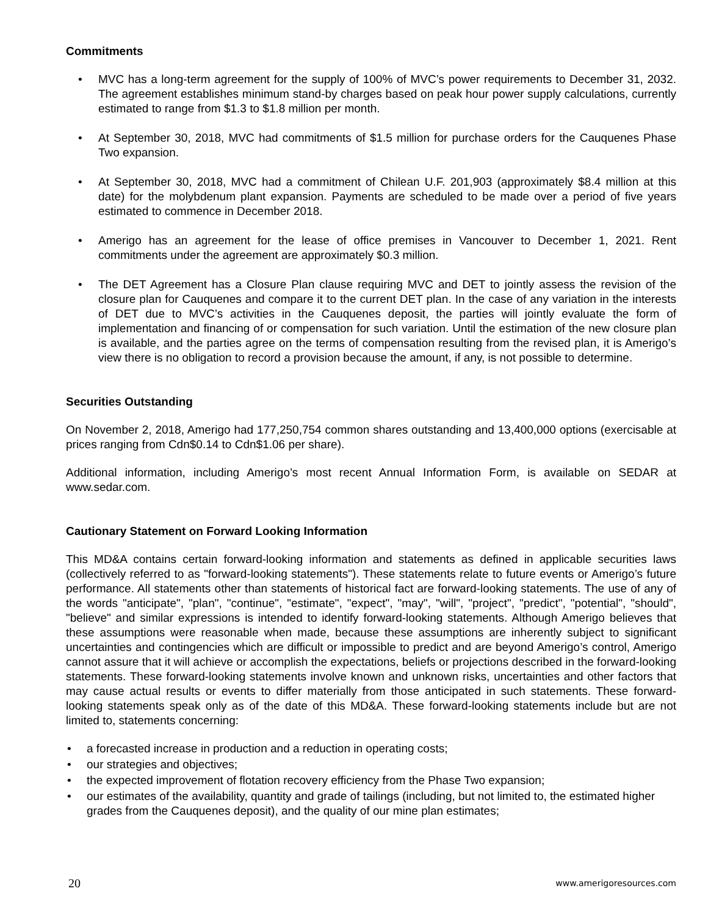Commitments
• MVC has a long-term agreement for the supply of 100% of MVC’s power requirements to December 31, 2032. The agreement establishes minimum stand-by charges based on peak hour power supply calculations, currently estimated to range from $1.3 to $1.8 million per month.
• At September 30, 2018, MVC had commitments of $1.5 million for purchase orders for the Cauquenes Phase Two expansion.
• At September 30, 2018, MVC had a commitment of Chilean U.F. 201,903 (approximately $8.4 million at this date) for the molybdenum plant expansion. Payments are scheduled to be made over a period of five years estimated to commence in December 2018.
• Amerigo has an agreement for the lease of office premises in Vancouver to December 1, 2021. Rent commitments under the agreement are approximately $0.3 million.
• The DET Agreement has a Closure Plan clause requiring MVC and DET to jointly assess the revision of the closure plan for Cauquenes and compare it to the current DET plan. In the case of any variation in the interests of DET due to MVC’s activities in the Cauquenes deposit, the parties will jointly evaluate the form of implementation and financing of or compensation for such variation. Until the estimation of the new closure plan is available, and the parties agree on the terms of compensation resulting from the revised plan, it is Amerigo’s view there is no obligation to record a provision because the amount, if any, is not possible to determine.
Securities Outstanding
On November 2, 2018, Amerigo had 177,250,754 common shares outstanding and 13,400,000 options (exercisable at prices ranging from Cdn$0.14 to Cdn$1.06 per share).
Additional information, including Amerigo’s most recent Annual Information Form, is available on SEDAR at www.sedar.com.
Cautionary Statement on Forward Looking Information
This MD&A contains certain forward-looking information and statements as defined in applicable securities laws (collectively referred to as "forward-looking statements"). These statements relate to future events or Amerigo’s future performance. All statements other than statements of historical fact are forward-looking statements. The use of any of the words "anticipate", "plan", "continue", "estimate", "expect", "may", "will", "project", "predict", "potential", "should", "believe" and similar expressions is intended to identify forward-looking statements. Although Amerigo believes that these assumptions were reasonable when made, because these assumptions are inherently subject to significant uncertainties and contingencies which are difficult or impossible to predict and are beyond Amerigo’s control, Amerigo cannot assure that it will achieve or accomplish the expectations, beliefs or projections described in the forward-looking statements. These forward-looking statements involve known and unknown risks, uncertainties and other factors that may cause actual results or events to differ materially from those anticipated in such statements. These forward-looking statements speak only as of the date of this MD&A. These forward-looking statements include but are not limited to, statements concerning:
• a forecasted increase in production and a reduction in operating costs;
• our strategies and objectives;
• the expected improvement of flotation recovery efficiency from the Phase Two expansion;
• our estimates of the availability, quantity and grade of tailings (including, but not limited to, the estimated higher grades from the Cauquenes deposit), and the quality of our mine plan estimates;
20 www.amerigoresources.com